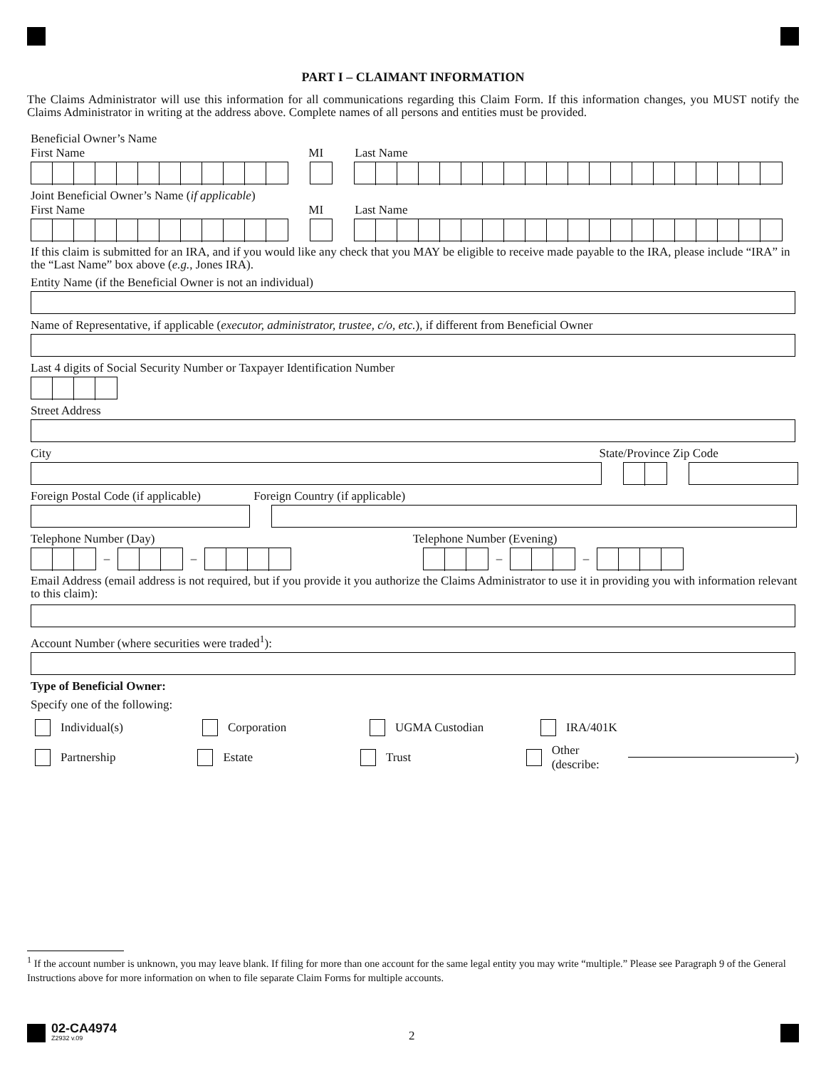PART I – CLAIMANT INFORMATION
The Claims Administrator will use this information for all communications regarding this Claim Form. If this information changes, you MUST notify the Claims Administrator in writing at the address above. Complete names of all persons and entities must be provided.
Beneficial Owner’s Name
First Name MI Last Name
Joint Beneficial Owner’s Name (if applicable)
First Name MI Last Name
If this claim is submitted for an IRA, and if you would like any check that you MAY be eligible to receive made payable to the IRA, please include “IRA” in the “Last Name” box above (e.g., Jones IRA).
Entity Name (if the Beneficial Owner is not an individual)
Name of Representative, if applicable (executor, administrator, trustee, c/o, etc.), if different from Beneficial Owner
Last 4 digits of Social Security Number or Taxpayer Identification Number
Street Address
City State/Province Zip Code
Foreign Postal Code (if applicable) Foreign Country (if applicable)
Telephone Number (Day) Telephone Number (Evening)
– – – –
Email Address (email address is not required, but if you provide it you authorize the Claims Administrator to use it in providing you with information relevant to this claim):
Account Number (where securities were traded<sup>1</sup>):
Type of Beneficial Owner:
Specify one of the following:
Individual(s) Corporation UGMA Custodian IRA/401K
Partnership Estate Trust Other (describe: )
<sup>1</sup> If the account number is unknown, you may leave blank. If filing for more than one account for the same legal entity you may write “multiple.” Please see Paragraph 9 of the General Instructions above for more information on when to file separate Claim Forms for multiple accounts.
02-CA4974
Z2932 v.09
2